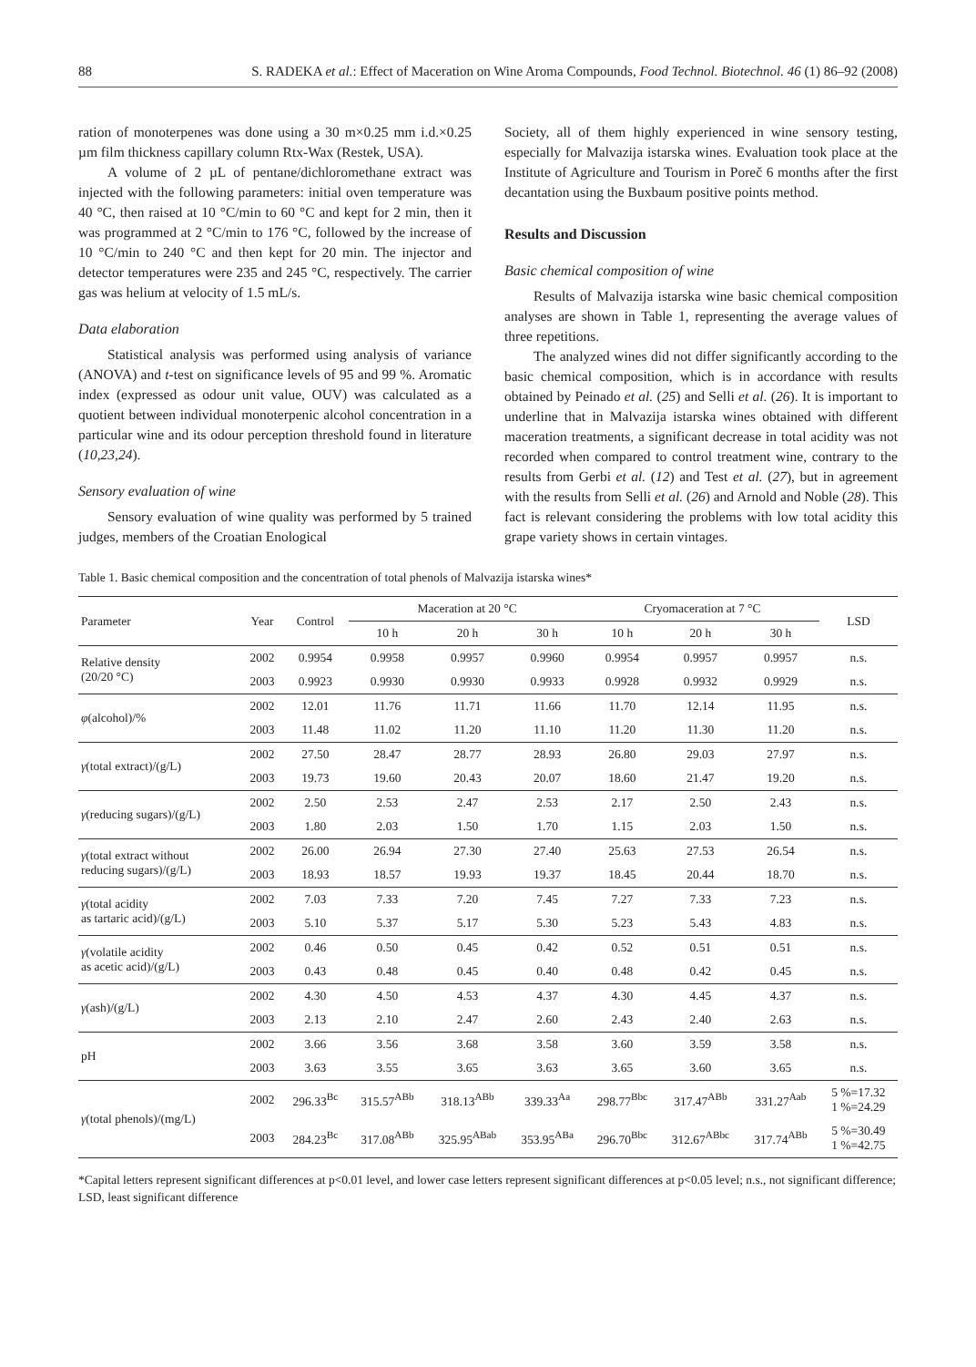88 S. RADEKA et al.: Effect of Maceration on Wine Aroma Compounds, Food Technol. Biotechnol. 46 (1) 86–92 (2008)
ration of monoterpenes was done using a 30 m×0.25 mm i.d.×0.25 µm film thickness capillary column Rtx-Wax (Restek, USA).
A volume of 2 µL of pentane/dichloromethane extract was injected with the following parameters: initial oven temperature was 40 °C, then raised at 10 °C/min to 60 °C and kept for 2 min, then it was programmed at 2 °C/min to 176 °C, followed by the increase of 10 °C/min to 240 °C and then kept for 20 min. The injector and detector temperatures were 235 and 245 °C, respectively. The carrier gas was helium at velocity of 1.5 mL/s.
Data elaboration
Statistical analysis was performed using analysis of variance (ANOVA) and t-test on significance levels of 95 and 99 %. Aromatic index (expressed as odour unit value, OUV) was calculated as a quotient between individual monoterpenic alcohol concentration in a particular wine and its odour perception threshold found in literature (10,23,24).
Sensory evaluation of wine
Sensory evaluation of wine quality was performed by 5 trained judges, members of the Croatian Enological
Society, all of them highly experienced in wine sensory testing, especially for Malvazija istarska wines. Evaluation took place at the Institute of Agriculture and Tourism in Poreč 6 months after the first decantation using the Buxbaum positive points method.
Results and Discussion
Basic chemical composition of wine
Results of Malvazija istarska wine basic chemical composition analyses are shown in Table 1, representing the average values of three repetitions.
The analyzed wines did not differ significantly according to the basic chemical composition, which is in accordance with results obtained by Peinado et al. (25) and Selli et al. (26). It is important to underline that in Malvazija istarska wines obtained with different maceration treatments, a significant decrease in total acidity was not recorded when compared to control treatment wine, contrary to the results from Gerbi et al. (12) and Test et al. (27), but in agreement with the results from Selli et al. (26) and Arnold and Noble (28). This fact is relevant considering the problems with low total acidity this grape variety shows in certain vintages.
Table 1. Basic chemical composition and the concentration of total phenols of Malvazija istarska wines*
| Parameter | Year | Control | Maceration at 20 °C | | | Cryomaceration at 7 °C | | | LSD |
| --- | --- | --- | --- | --- | --- | --- | --- | --- | --- |
| | | | 10 h | 20 h | 30 h | 10 h | 20 h | 30 h | |
| Relative density (20/20 °C) | 2002 | 0.9954 | 0.9958 | 0.9957 | 0.9960 | 0.9954 | 0.9957 | 0.9957 | n.s. |
| | 2003 | 0.9923 | 0.9930 | 0.9930 | 0.9933 | 0.9928 | 0.9932 | 0.9929 | n.s. |
| φ (alcohol)/% | 2002 | 12.01 | 11.76 | 11.71 | 11.66 | 11.70 | 12.14 | 11.95 | n.s. |
| | 2003 | 11.48 | 11.02 | 11.20 | 11.10 | 11.20 | 11.30 | 11.20 | n.s. |
| γ (total extract)/(g/L) | 2002 | 27.50 | 28.47 | 28.77 | 28.93 | 26.80 | 29.03 | 27.97 | n.s. |
| | 2003 | 19.73 | 19.60 | 20.43 | 20.07 | 18.60 | 21.47 | 19.20 | n.s. |
| γ (reducing sugars)/(g/L) | 2002 | 2.50 | 2.53 | 2.47 | 2.53 | 2.17 | 2.50 | 2.43 | n.s. |
| | 2003 | 1.80 | 2.03 | 1.50 | 1.70 | 1.15 | 2.03 | 1.50 | n.s. |
| γ (total extract without reducing sugars)/(g/L) | 2002 | 26.00 | 26.94 | 27.30 | 27.40 | 25.63 | 27.53 | 26.54 | n.s. |
| | 2003 | 18.93 | 18.57 | 19.93 | 19.37 | 18.45 | 20.44 | 18.70 | n.s. |
| γ (total acidity as tartaric acid)/(g/L) | 2002 | 7.03 | 7.33 | 7.20 | 7.45 | 7.27 | 7.33 | 7.23 | n.s. |
| | 2003 | 5.10 | 5.37 | 5.17 | 5.30 | 5.23 | 5.43 | 4.83 | n.s. |
| γ (volatile acidity as acetic acid)/(g/L) | 2002 | 0.46 | 0.50 | 0.45 | 0.42 | 0.52 | 0.51 | 0.51 | n.s. |
| | 2003 | 0.43 | 0.48 | 0.45 | 0.40 | 0.48 | 0.42 | 0.45 | n.s. |
| γ (ash)/(g/L) | 2002 | 4.30 | 4.50 | 4.53 | 4.37 | 4.30 | 4.45 | 4.37 | n.s. |
| | 2003 | 2.13 | 2.10 | 2.47 | 2.60 | 2.43 | 2.40 | 2.63 | n.s. |
| pH | 2002 | 3.66 | 3.56 | 3.68 | 3.58 | 3.60 | 3.59 | 3.58 | n.s. |
| | 2003 | 3.63 | 3.55 | 3.65 | 3.63 | 3.65 | 3.60 | 3.65 | n.s. |
| γ (total phenols)/(mg/L) | 2002 | 296.33<sup>Bc</sup> | 315.57<sup>ABb</sup> | 318.13<sup>ABb</sup> | 339.33<sup>Aa</sup> | 298.77<sup>Bbc</sup> | 317.47<sup>ABb</sup> | 331.27<sup>Aab</sup> | 5 %=17.32 1 %=24.29 |
| | 2003 | 284.23<sup>Bc</sup> | 317.08<sup>ABb</sup> | 325.95<sup>ABab</sup> | 353.95<sup>ABa</sup> | 296.70<sup>Bbc</sup> | 312.67<sup>ABbc</sup> | 317.74<sup>ABb</sup> | 5 %=30.49 1 %=42.75 |
*Capital letters represent significant differences at p<0.01 level, and lower case letters represent significant differences at p<0.05 level; n.s., not significant difference; LSD, least significant difference